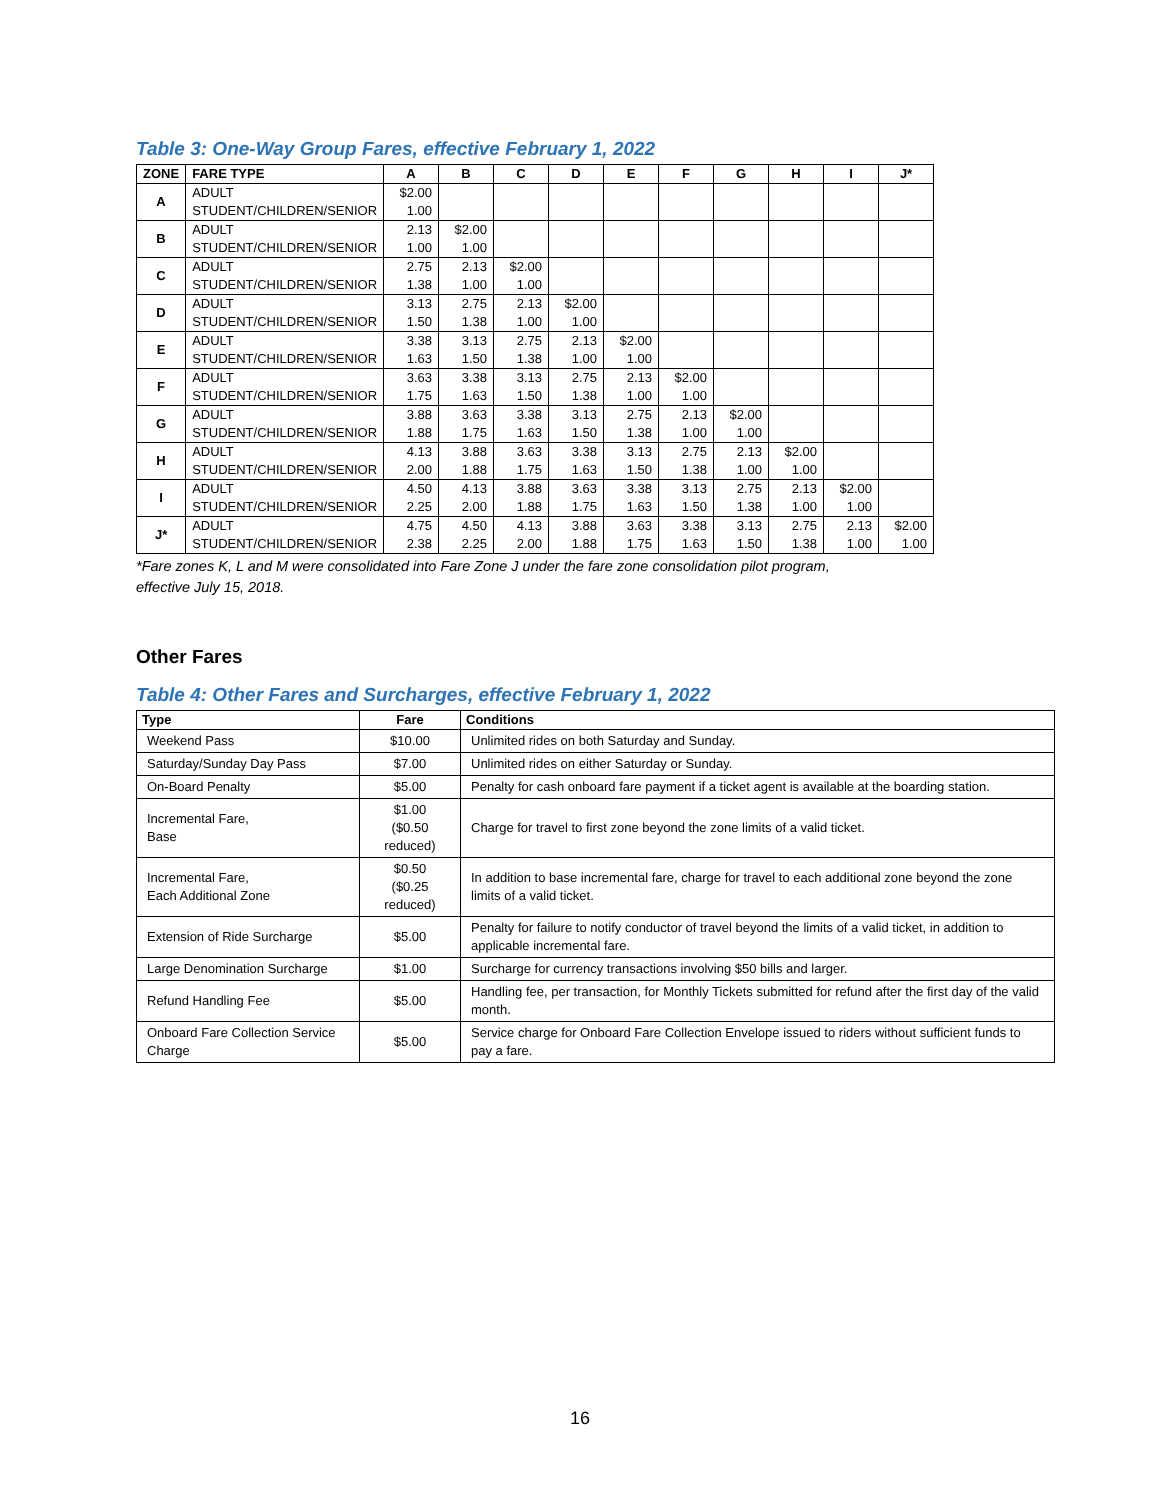Table 3: One-Way Group Fares, effective February 1, 2022
| ZONE | FARE TYPE | A | B | C | D | E | F | G | H | I | J* |
| --- | --- | --- | --- | --- | --- | --- | --- | --- | --- | --- | --- |
| A | ADULT STUDENT/CHILDREN/SENIOR | $2.00 1.00 | | | | | | | | | |
| B | ADULT STUDENT/CHILDREN/SENIOR | 2.13 1.00 | $2.00 1.00 | | | | | | | | |
| C | ADULT STUDENT/CHILDREN/SENIOR | 2.75 1.38 | 2.13 1.00 | $2.00 1.00 | | | | | | | |
| D | ADULT STUDENT/CHILDREN/SENIOR | 3.13 1.50 | 2.75 1.38 | 2.13 1.00 | $2.00 1.00 | | | | | | |
| E | ADULT STUDENT/CHILDREN/SENIOR | 3.38 1.63 | 3.13 1.50 | 2.75 1.38 | 2.13 1.00 | $2.00 1.00 | | | | | |
| F | ADULT STUDENT/CHILDREN/SENIOR | 3.63 1.75 | 3.38 1.63 | 3.13 1.50 | 2.75 1.38 | 2.13 1.00 | $2.00 1.00 | | | | |
| G | ADULT STUDENT/CHILDREN/SENIOR | 3.88 1.88 | 3.63 1.75 | 3.38 1.63 | 3.13 1.50 | 2.75 1.38 | 2.13 1.00 | $2.00 1.00 | | | |
| H | ADULT STUDENT/CHILDREN/SENIOR | 4.13 2.00 | 3.88 1.88 | 3.63 1.75 | 3.38 1.63 | 3.13 1.50 | 2.75 1.38 | 2.13 1.00 | $2.00 1.00 | | |
| I | ADULT STUDENT/CHILDREN/SENIOR | 4.50 2.25 | 4.13 2.00 | 3.88 1.88 | 3.63 1.75 | 3.38 1.63 | 3.13 1.50 | 2.75 1.38 | 2.13 1.00 | $2.00 1.00 | |
| J* | ADULT STUDENT/CHILDREN/SENIOR | 4.75 2.38 | 4.50 2.25 | 4.13 2.00 | 3.88 1.88 | 3.63 1.75 | 3.38 1.63 | 3.13 1.50 | 2.75 1.38 | 2.13 1.00 | $2.00 1.00 |
*Fare zones K, L and M were consolidated into Fare Zone J under the fare zone consolidation pilot program,
effective July 15, 2018.
Other Fares
Table 4: Other Fares and Surcharges, effective February 1, 2022
| Type | Fare | Conditions |
| --- | --- | --- |
| Weekend Pass | $10.00 | Unlimited rides on both Saturday and Sunday. |
| Saturday/Sunday Day Pass | $7.00 | Unlimited rides on either Saturday or Sunday. |
| On-Board Penalty | $5.00 | Penalty for cash onboard fare payment if a ticket agent is available at the boarding station. |
| Incremental Fare, Base | $1.00 ($0.50 reduced) | Charge for travel to first zone beyond the zone limits of a valid ticket. |
| Incremental Fare, Each Additional Zone | $0.50 ($0.25 reduced) | In addition to base incremental fare, charge for travel to each additional zone beyond the zone limits of a valid ticket. |
| Extension of Ride Surcharge | $5.00 | Penalty for failure to notify conductor of travel beyond the limits of a valid ticket, in addition to applicable incremental fare. |
| Large Denomination Surcharge | $1.00 | Surcharge for currency transactions involving $50 bills and larger. |
| Refund Handling Fee | $5.00 | Handling fee, per transaction, for Monthly Tickets submitted for refund after the first day of the valid month. |
| Onboard Fare Collection Service Charge | $5.00 | Service charge for Onboard Fare Collection Envelope issued to riders without sufficient funds to pay a fare. |
16